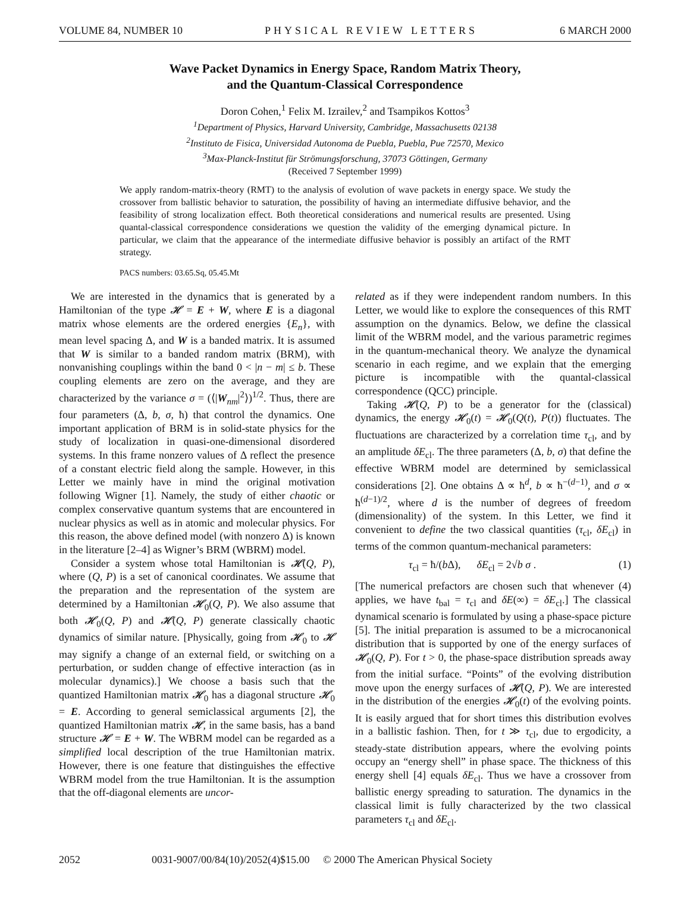VOLUME 84, NUMBER 10 PHYSICAL REVIEW LETTERS 6 MARCH 2000
Wave Packet Dynamics in Energy Space, Random Matrix Theory,
and the Quantum-Classical Correspondence
Doron Cohen,<sup>1</sup> Felix M. Izrailev,<sup>2</sup> and Tsampikos Kottos<sup>3</sup>
<sup>1</sup> Department of Physics, Harvard University, Cambridge, Massachusetts 02138
<sup>2</sup> Instituto de Fisica, Universidad Autonoma de Puebla, Puebla, Pue 72570, Mexico
<sup>3</sup> Max-Planck-Institut für Strömungsforschung, 37073 Göttingen, Germany
(Received 7 September 1999)
We apply random-matrix-theory (RMT) to the analysis of evolution of wave packets in energy space. We study the crossover from ballistic behavior to saturation, the possibility of having an intermediate diffusive behavior, and the feasibility of strong localization effect. Both theoretical considerations and numerical results are presented. Using quantal-classical correspondence considerations we question the validity of the emerging dynamical picture. In particular, we claim that the appearance of the intermediate diffusive behavior is possibly an artifact of the RMT strategy.
PACS numbers: 03.65.Sq, 05.45.Mt
We are interested in the dynamics that is generated by a Hamiltonian of the type 𝓗 = E + W, where E is a diagonal matrix whose elements are the ordered energies {E<sub>n</sub>}, with mean level spacing Δ, and W is a banded matrix. It is assumed that W is similar to a banded random matrix (BRM), with nonvanishing couplings within the band 0 < |n − m| ≤ b. These coupling elements are zero on the average, and they are characterized by the variance σ = (⟨|W<sub>nm</sub>|<sup>2</sup>⟩)<sup>1/2</sup>. Thus, there are four parameters (Δ, b, σ, ħ) that control the dynamics. One important application of BRM is in solid-state physics for the study of localization in quasi-one-dimensional disordered systems. In this frame nonzero values of Δ reflect the presence of a constant electric field along the sample. However, in this Letter we mainly have in mind the original motivation following Wigner [1]. Namely, the study of either chaotic or complex conservative quantum systems that are encountered in nuclear physics as well as in atomic and molecular physics. For this reason, the above defined model (with nonzero Δ) is known in the literature [2–4] as Wigner’s BRM (WBRM) model.
Consider a system whose total Hamiltonian is 𝓗(Q, P), where (Q, P) is a set of canonical coordinates. We assume that the preparation and the representation of the system are determined by a Hamiltonian 𝓗<sub>0</sub>(Q, P). We also assume that both 𝓗<sub>0</sub>(Q, P) and 𝓗(Q, P) generate classically chaotic dynamics of similar nature. [Physically, going from 𝓗<sub>0</sub> to 𝓗 may signify a change of an external field, or switching on a perturbation, or sudden change of effective interaction (as in molecular dynamics).] We choose a basis such that the quantized Hamiltonian matrix 𝓗<sub>0</sub> has a diagonal structure 𝓗<sub>0</sub> = E. According to general semiclassical arguments [2], the quantized Hamiltonian matrix 𝓗, in the same basis, has a band structure 𝓗 = E + W. The WBRM model can be regarded as a simplified local description of the true Hamiltonian matrix. However, there is one feature that distinguishes the effective WBRM model from the true Hamiltonian. It is the assumption that the off-diagonal elements are uncor-
related as if they were independent random numbers. In this Letter, we would like to explore the consequences of this RMT assumption on the dynamics. Below, we define the classical limit of the WBRM model, and the various parametric regimes in the quantum-mechanical theory. We analyze the dynamical scenario in each regime, and we explain that the emerging picture is incompatible with the quantal-classical correspondence (QCC) principle.
Taking 𝓗(Q, P) to be a generator for the (classical) dynamics, the energy 𝓗<sub>0</sub>(t) = 𝓗<sub>0</sub>(Q(t), P(t)) fluctuates. The fluctuations are characterized by a correlation time τ<sub>cl</sub>, and by an amplitude δE<sub>cl</sub>. The three parameters (Δ, b, σ) that define the effective WBRM model are determined by semiclassical considerations [2]. One obtains Δ ∝ ħ<sup>d</sup>, b ∝ ħ<sup>−(d−1)</sup>, and σ ∝ ħ<sup>(d−1)/2</sup>, where d is the number of degrees of freedom (dimensionality) of the system. In this Letter, we find it convenient to define the two classical quantities (τ<sub>cl</sub>, δE<sub>cl</sub>) in terms of the common quantum-mechanical parameters:
τ<sub>cl</sub> = ħ/(b Δ), δE<sub>cl</sub> = 2√b σ . (1)
[The numerical prefactors are chosen such that whenever (4) applies, we have t<sub>bal</sub> = τ<sub>cl</sub> and δE(∞) = δE<sub>cl</sub>.] The classical dynamical scenario is formulated by using a phase-space picture [5]. The initial preparation is assumed to be a microcanonical distribution that is supported by one of the energy surfaces of 𝓗<sub>0</sub>(Q, P). For t > 0, the phase-space distribution spreads away from the initial surface. “Points” of the evolving distribution move upon the energy surfaces of 𝓗(Q, P). We are interested in the distribution of the energies 𝓗<sub>0</sub>(t) of the evolving points. It is easily argued that for short times this distribution evolves in a ballistic fashion. Then, for t ≫ τ<sub>cl</sub>, due to ergodicity, a steady-state distribution appears, where the evolving points occupy an “energy shell” in phase space. The thickness of this energy shell [4] equals δE<sub>cl</sub>. Thus we have a crossover from ballistic energy spreading to saturation. The dynamics in the classical limit is fully characterized by the two classical parameters τ<sub>cl</sub> and δE<sub>cl</sub>.
2052 0031-9007/00/84(10)/2052(4)$15.00 © 2000 The American Physical Society